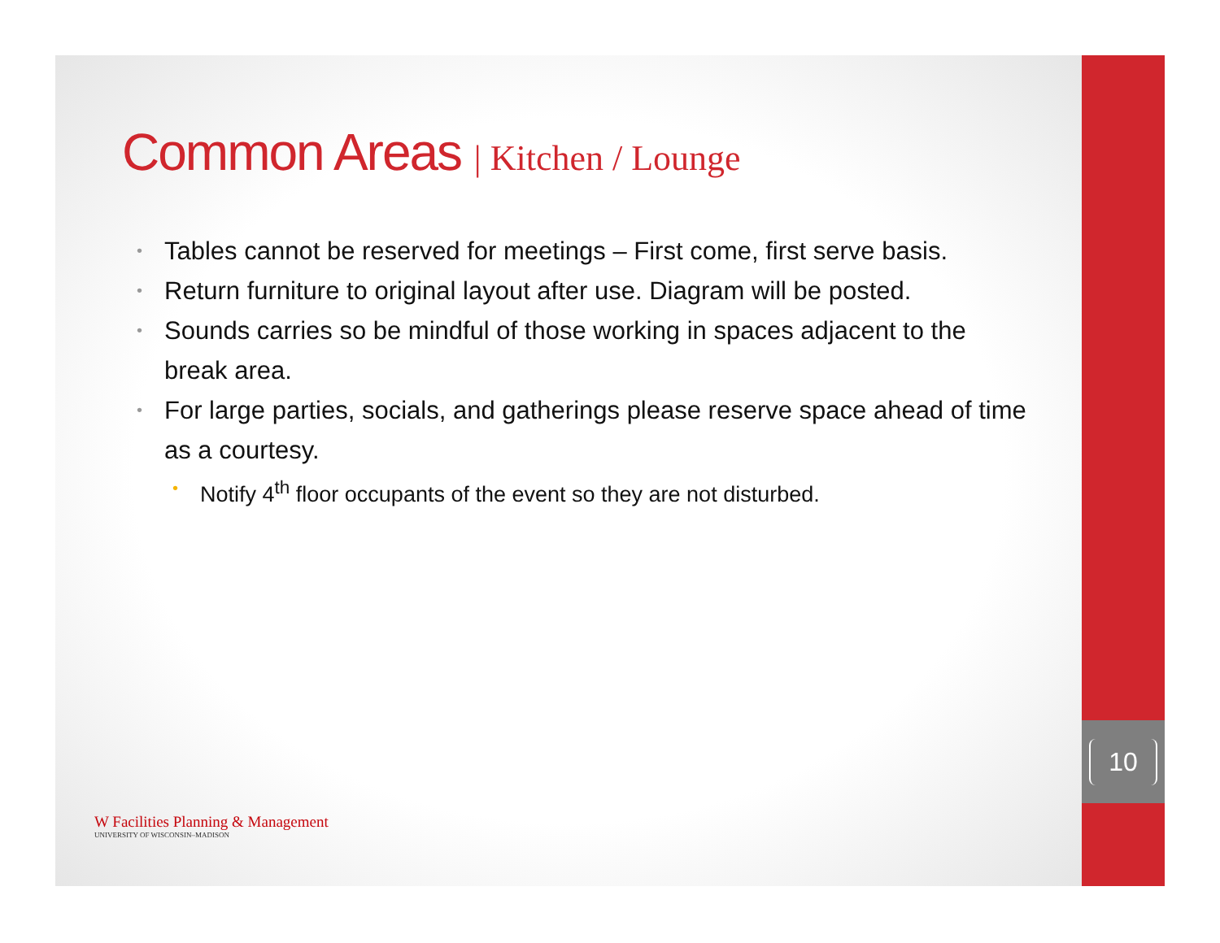10
Common Areas | Kitchen / Lounge
• Tables cannot be reserved for meetings – First come, first serve basis.
• Return furniture to original layout after use. Diagram will be posted.
• Sounds carries so be mindful of those working in spaces adjacent to the break area.
• For large parties, socials, and gatherings please reserve space ahead of time as a courtesy.
• Notify 4<sup>th</sup> floor occupants of the event so they are not disturbed.
W Facilities Planning & Management
UNIVERSITY OF WISCONSIN–MADISON